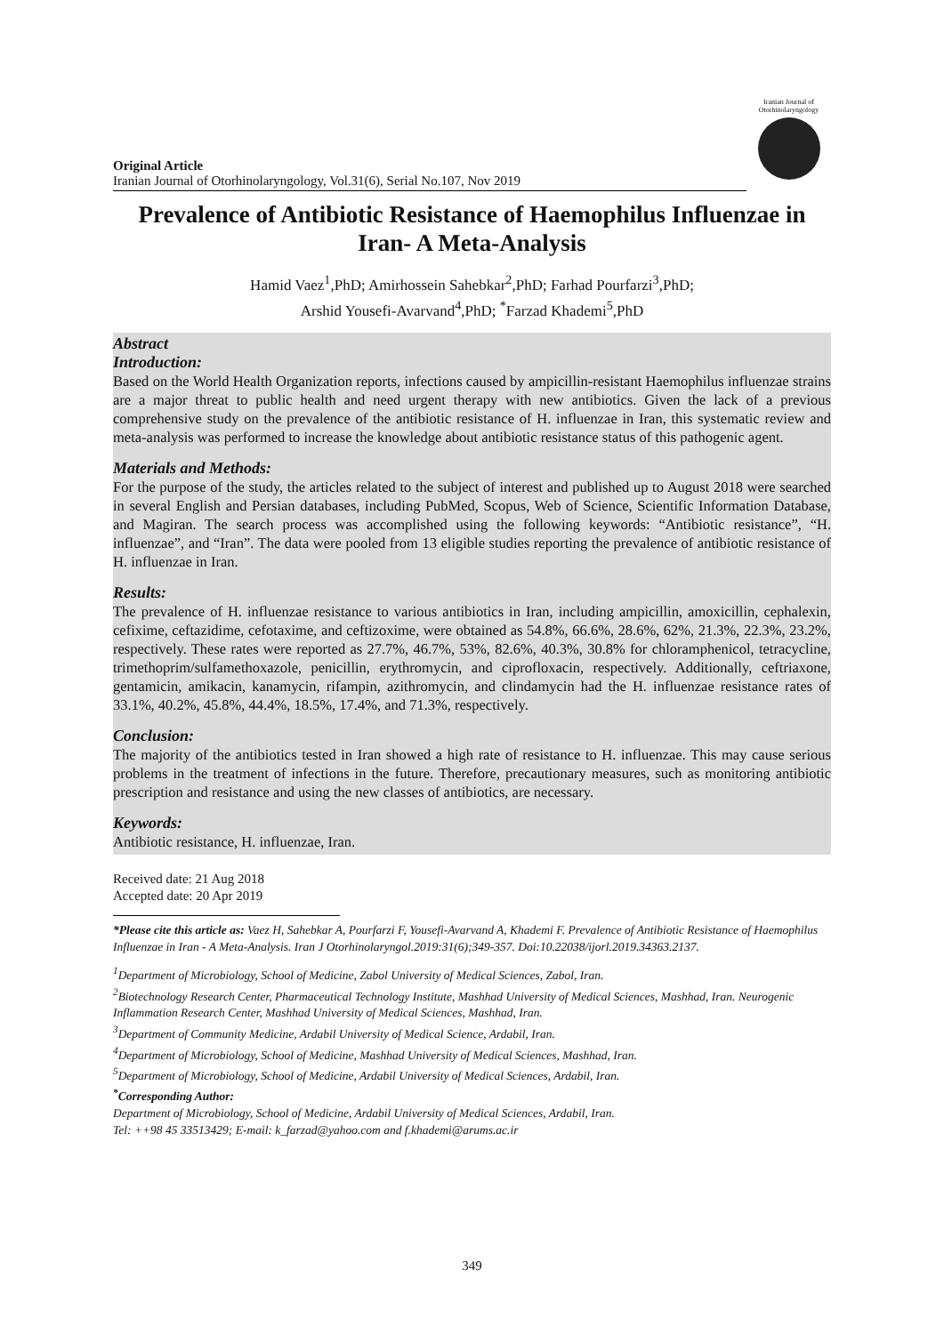Original Article
Iranian Journal of Otorhinolaryngology, Vol.31(6), Serial No.107, Nov 2019
Iranian Journal of Otorhinolaryngology
Prevalence of Antibiotic Resistance of Haemophilus Influenzae in Iran- A Meta-Analysis
Hamid Vaez<sup>1</sup>,PhD; Amirhossein Sahebkar<sup>2</sup>,PhD; Farhad Pourfarzi<sup>3</sup>,PhD;
Arshid Yousefi-Avarvand<sup>4</sup>,PhD; <sup>*</sup>Farzad Khademi<sup>5</sup>,PhD
Abstract
Introduction:
Based on the World Health Organization reports, infections caused by ampicillin-resistant Haemophilus influenzae strains are a major threat to public health and need urgent therapy with new antibiotics. Given the lack of a previous comprehensive study on the prevalence of the antibiotic resistance of H. influenzae in Iran, this systematic review and meta-analysis was performed to increase the knowledge about antibiotic resistance status of this pathogenic agent.
Materials and Methods:
For the purpose of the study, the articles related to the subject of interest and published up to August 2018 were searched in several English and Persian databases, including PubMed, Scopus, Web of Science, Scientific Information Database, and Magiran. The search process was accomplished using the following keywords: “Antibiotic resistance”, “H. influenzae”, and “Iran”. The data were pooled from 13 eligible studies reporting the prevalence of antibiotic resistance of H. influenzae in Iran.
Results:
The prevalence of H. influenzae resistance to various antibiotics in Iran, including ampicillin, amoxicillin, cephalexin, cefixime, ceftazidime, cefotaxime, and ceftizoxime, were obtained as 54.8%, 66.6%, 28.6%, 62%, 21.3%, 22.3%, 23.2%, respectively. These rates were reported as 27.7%, 46.7%, 53%, 82.6%, 40.3%, 30.8% for chloramphenicol, tetracycline, trimethoprim/sulfamethoxazole, penicillin, erythromycin, and ciprofloxacin, respectively. Additionally, ceftriaxone, gentamicin, amikacin, kanamycin, rifampin, azithromycin, and clindamycin had the H. influenzae resistance rates of 33.1%, 40.2%, 45.8%, 44.4%, 18.5%, 17.4%, and 71.3%, respectively.
Conclusion:
The majority of the antibiotics tested in Iran showed a high rate of resistance to H. influenzae. This may cause serious problems in the treatment of infections in the future. Therefore, precautionary measures, such as monitoring antibiotic prescription and resistance and using the new classes of antibiotics, are necessary.
Keywords:
Antibiotic resistance, H. influenzae, Iran.
Received date: 21 Aug 2018
Accepted date: 20 Apr 2019
*Please cite this article as: Vaez H, Sahebkar A, Pourfarzi F, Yousefi-Avarvand A, Khademi F. Prevalence of Antibiotic Resistance of Haemophilus Influenzae in Iran - A Meta-Analysis. Iran J Otorhinolaryngol.2019:31(6);349-357. Doi:10.22038/ijorl.2019.34363.2137.
<sup>1</sup> Department of Microbiology, School of Medicine, Zabol University of Medical Sciences, Zabol, Iran.
<sup>2</sup> Biotechnology Research Center, Pharmaceutical Technology Institute, Mashhad University of Medical Sciences, Mashhad, Iran. Neurogenic Inflammation Research Center, Mashhad University of Medical Sciences, Mashhad, Iran.
<sup>3</sup> Department of Community Medicine, Ardabil University of Medical Science, Ardabil, Iran.
<sup>4</sup> Department of Microbiology, School of Medicine, Mashhad University of Medical Sciences, Mashhad, Iran.
<sup>5</sup> Department of Microbiology, School of Medicine, Ardabil University of Medical Sciences, Ardabil, Iran.
<sup>*</sup> Corresponding Author:
Department of Microbiology, School of Medicine, Ardabil University of Medical Sciences, Ardabil, Iran.
Tel: ++98 45 33513429; E-mail: k_farzad@yahoo.com and f.khademi@arums.ac.ir
349